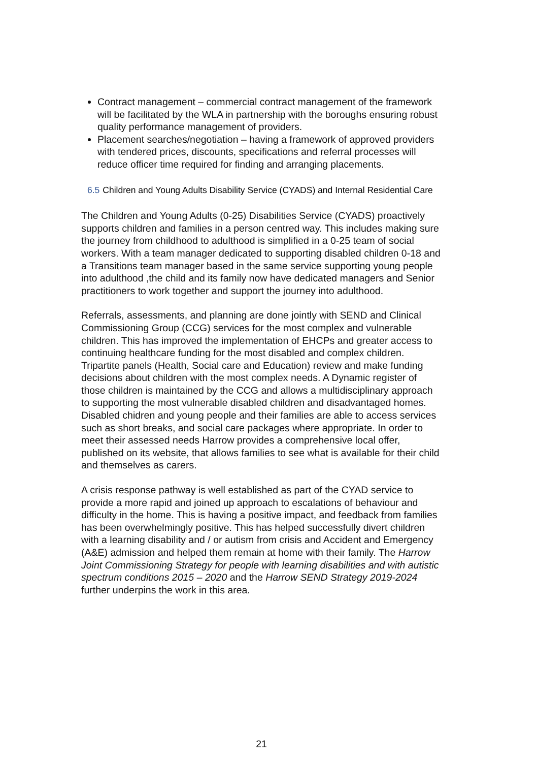Contract management – commercial contract management of the framework will be facilitated by the WLA in partnership with the boroughs ensuring robust quality performance management of providers.
Placement searches/negotiation – having a framework of approved providers with tendered prices, discounts, specifications and referral processes will reduce officer time required for finding and arranging placements.
6.5 Children and Young Adults Disability Service (CYADS) and Internal Residential Care
The Children and Young Adults (0-25) Disabilities Service (CYADS) proactively supports children and families in a person centred way. This includes making sure the journey from childhood to adulthood is simplified in a 0-25 team of social workers. With a team manager dedicated to supporting disabled children 0-18 and a Transitions team manager based in the same service supporting young people into adulthood ,the child and its family now have dedicated managers and Senior practitioners to work together and support the journey into adulthood.
Referrals, assessments, and planning are done jointly with SEND and Clinical Commissioning Group (CCG) services for the most complex and vulnerable children. This has improved the implementation of EHCPs and greater access to continuing healthcare funding for the most disabled and complex children. Tripartite panels (Health, Social care and Education) review and make funding decisions about children with the most complex needs. A Dynamic register of those children is maintained by the CCG and allows a multidisciplinary approach to supporting the most vulnerable disabled children and disadvantaged homes. Disabled chidren and young people and their families are able to access services such as short breaks, and social care packages where appropriate. In order to meet their assessed needs Harrow provides a comprehensive local offer, published on its website, that allows families to see what is available for their child and themselves as carers.
A crisis response pathway is well established as part of the CYAD service to provide a more rapid and joined up approach to escalations of behaviour and difficulty in the home. This is having a positive impact, and feedback from families has been overwhelmingly positive. This has helped successfully divert children with a learning disability and / or autism from crisis and Accident and Emergency (A&E) admission and helped them remain at home with their family. The Harrow Joint Commissioning Strategy for people with learning disabilities and with autistic spectrum conditions 2015 – 2020 and the Harrow SEND Strategy 2019-2024 further underpins the work in this area.
21